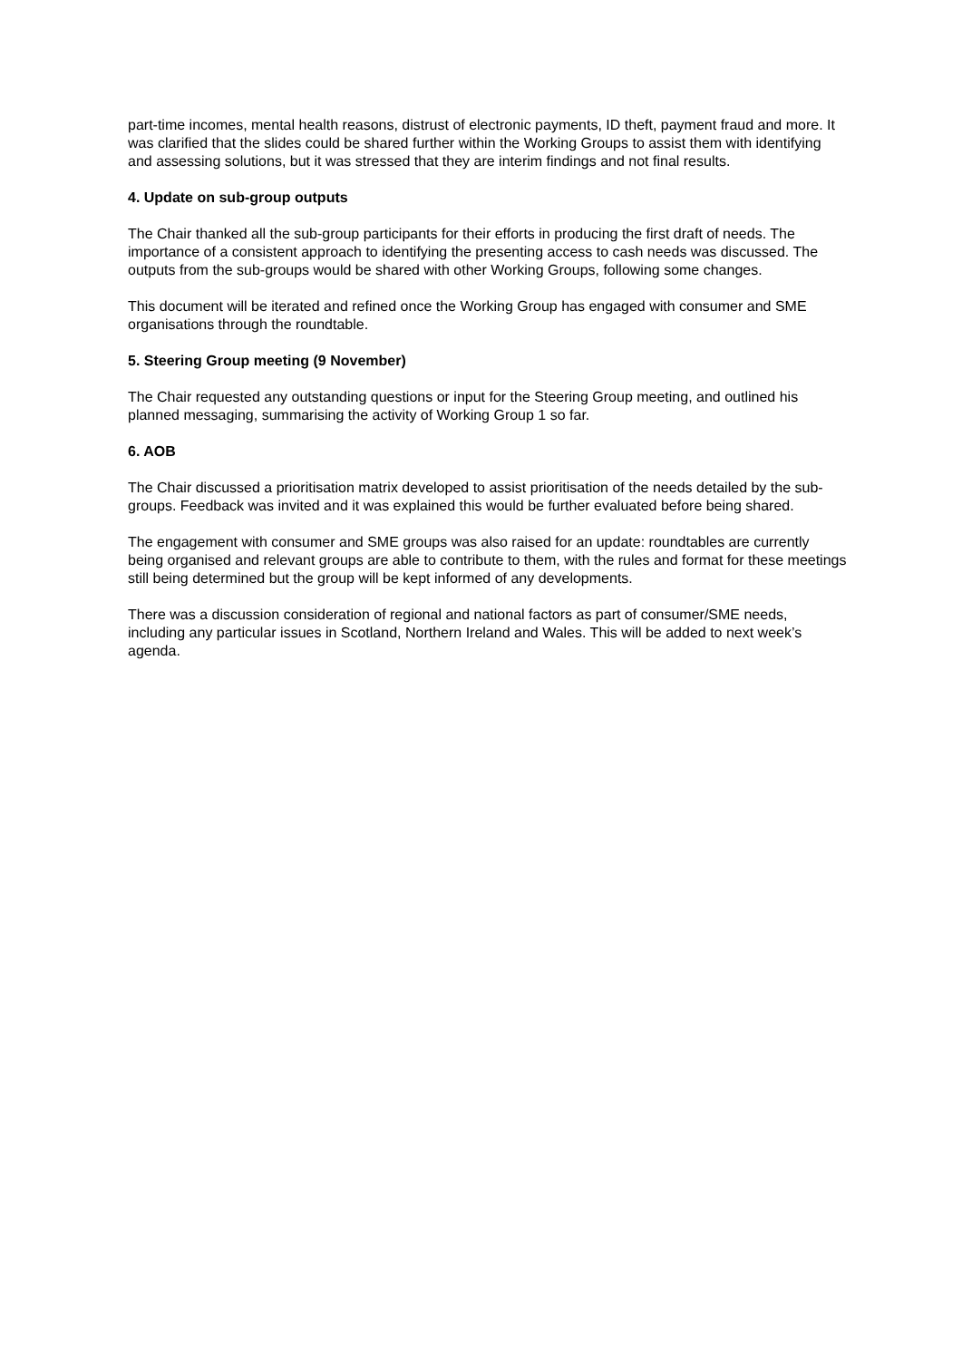part-time incomes, mental health reasons, distrust of electronic payments, ID theft, payment fraud and more. It was clarified that the slides could be shared further within the Working Groups to assist them with identifying and assessing solutions, but it was stressed that they are interim findings and not final results.
4. Update on sub-group outputs
The Chair thanked all the sub-group participants for their efforts in producing the first draft of needs. The importance of a consistent approach to identifying the presenting access to cash needs was discussed. The outputs from the sub-groups would be shared with other Working Groups, following some changes.
This document will be iterated and refined once the Working Group has engaged with consumer and SME organisations through the roundtable.
5. Steering Group meeting (9 November)
The Chair requested any outstanding questions or input for the Steering Group meeting, and outlined his planned messaging, summarising the activity of Working Group 1 so far.
6. AOB
The Chair discussed a prioritisation matrix developed to assist prioritisation of the needs detailed by the sub-groups. Feedback was invited and it was explained this would be further evaluated before being shared.
The engagement with consumer and SME groups was also raised for an update: roundtables are currently being organised and relevant groups are able to contribute to them, with the rules and format for these meetings still being determined but the group will be kept informed of any developments.
There was a discussion consideration of regional and national factors as part of consumer/SME needs, including any particular issues in Scotland, Northern Ireland and Wales. This will be added to next week’s agenda.